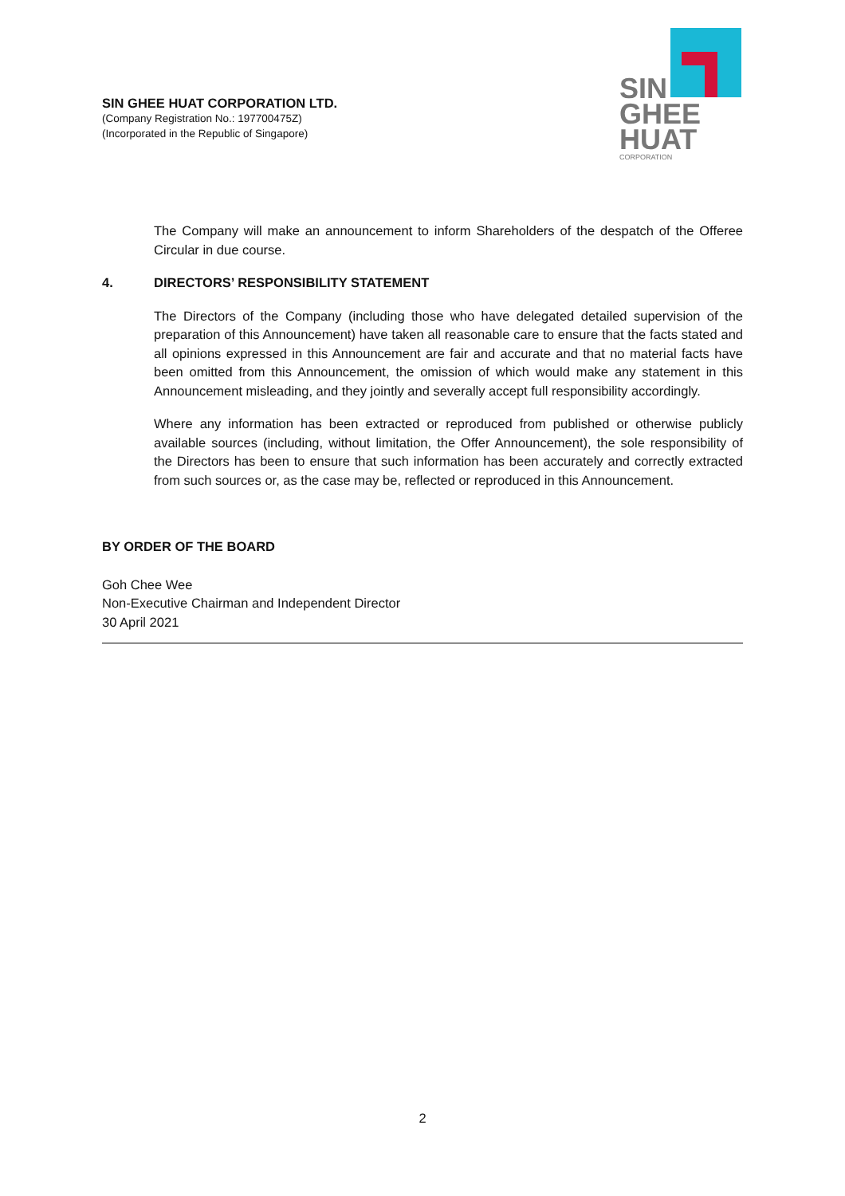SIN GHEE HUAT CORPORATION LTD.
(Company Registration No.: 197700475Z)
(Incorporated in the Republic of Singapore)
SIN
GHEE
HUAT
CORPORATION
The Company will make an announcement to inform Shareholders of the despatch of the Offeree Circular in due course.
4. DIRECTORS’ RESPONSIBILITY STATEMENT
The Directors of the Company (including those who have delegated detailed supervision of the preparation of this Announcement) have taken all reasonable care to ensure that the facts stated and all opinions expressed in this Announcement are fair and accurate and that no material facts have been omitted from this Announcement, the omission of which would make any statement in this Announcement misleading, and they jointly and severally accept full responsibility accordingly.
Where any information has been extracted or reproduced from published or otherwise publicly available sources (including, without limitation, the Offer Announcement), the sole responsibility of the Directors has been to ensure that such information has been accurately and correctly extracted from such sources or, as the case may be, reflected or reproduced in this Announcement.
BY ORDER OF THE BOARD
Goh Chee Wee
Non-Executive Chairman and Independent Director
30 April 2021
2